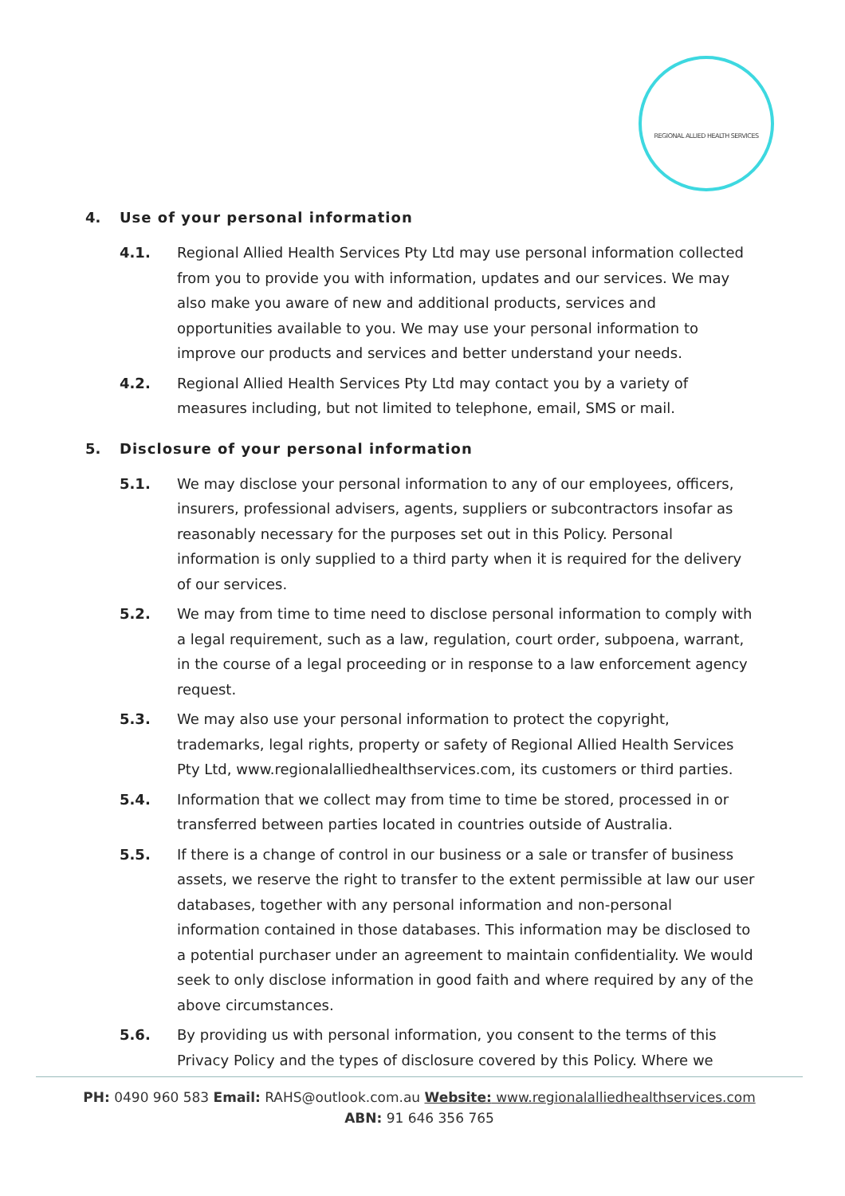REGIONAL ALLIED HEALTH SERVICES
4. Use of your personal information
4.1. Regional Allied Health Services Pty Ltd may use personal information collected from you to provide you with information, updates and our services. We may also make you aware of new and additional products, services and opportunities available to you. We may use your personal information to improve our products and services and better understand your needs.
4.2. Regional Allied Health Services Pty Ltd may contact you by a variety of measures including, but not limited to telephone, email, SMS or mail.
5. Disclosure of your personal information
5.1. We may disclose your personal information to any of our employees, officers, insurers, professional advisers, agents, suppliers or subcontractors insofar as reasonably necessary for the purposes set out in this Policy. Personal information is only supplied to a third party when it is required for the delivery of our services.
5.2. We may from time to time need to disclose personal information to comply with a legal requirement, such as a law, regulation, court order, subpoena, warrant, in the course of a legal proceeding or in response to a law enforcement agency request.
5.3. We may also use your personal information to protect the copyright, trademarks, legal rights, property or safety of Regional Allied Health Services Pty Ltd, www.regionalalliedhealthservices.com, its customers or third parties.
5.4. Information that we collect may from time to time be stored, processed in or transferred between parties located in countries outside of Australia.
5.5. If there is a change of control in our business or a sale or transfer of business assets, we reserve the right to transfer to the extent permissible at law our user databases, together with any personal information and non-personal information contained in those databases. This information may be disclosed to a potential purchaser under an agreement to maintain confidentiality. We would seek to only disclose information in good faith and where required by any of the above circumstances.
5.6. By providing us with personal information, you consent to the terms of this Privacy Policy and the types of disclosure covered by this Policy. Where we
PH: 0490 960 583 Email: RAHS@outlook.com.au Website: www.regionalalliedhealthservices.com
ABN: 91 646 356 765